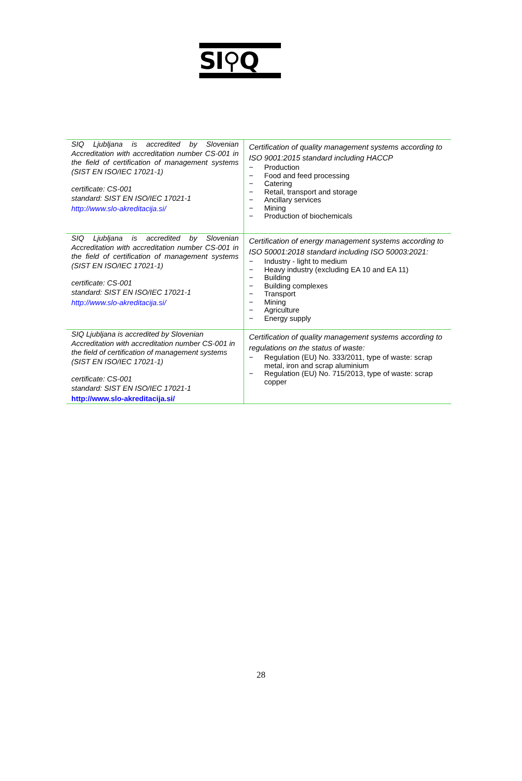SI⚲Q
| SIQ Ljubljana is accredited by Slovenian Accreditation with accreditation number CS-001 in the field of certification of management systems (SIST EN ISO/IEC 17021-1) certificate: CS-001 standard: SIST EN ISO/IEC 17021-1 http://www.slo-akreditacija.si/ | Certification of quality management systems according to ISO 9001:2015 standard including HACCP − Production − Food and feed processing − Catering − Retail, transport and storage − Ancillary services − Mining − Production of biochemicals |
| SIQ Ljubljana is accredited by Slovenian Accreditation with accreditation number CS-001 in the field of certification of management systems (SIST EN ISO/IEC 17021-1) certificate: CS-001 standard: SIST EN ISO/IEC 17021-1 http://www.slo-akreditacija.si/ | Certification of energy management systems according to ISO 50001:2018 standard including ISO 50003:2021: − Industry - light to medium − Heavy industry (excluding EA 10 and EA 11) − Building − Building complexes − Transport − Mining − Agriculture − Energy supply |
| SIQ Ljubljana is accredited by Slovenian Accreditation with accreditation number CS-001 in the field of certification of management systems (SIST EN ISO/IEC 17021-1) certificate: CS-001 standard: SIST EN ISO/IEC 17021-1 http://www.slo-akreditacija.si/ | Certification of quality management systems according to regulations on the status of waste: − Regulation (EU) No. 333/2011, type of waste: scrap metal, iron and scrap aluminium − Regulation (EU) No. 715/2013, type of waste: scrap copper |
28